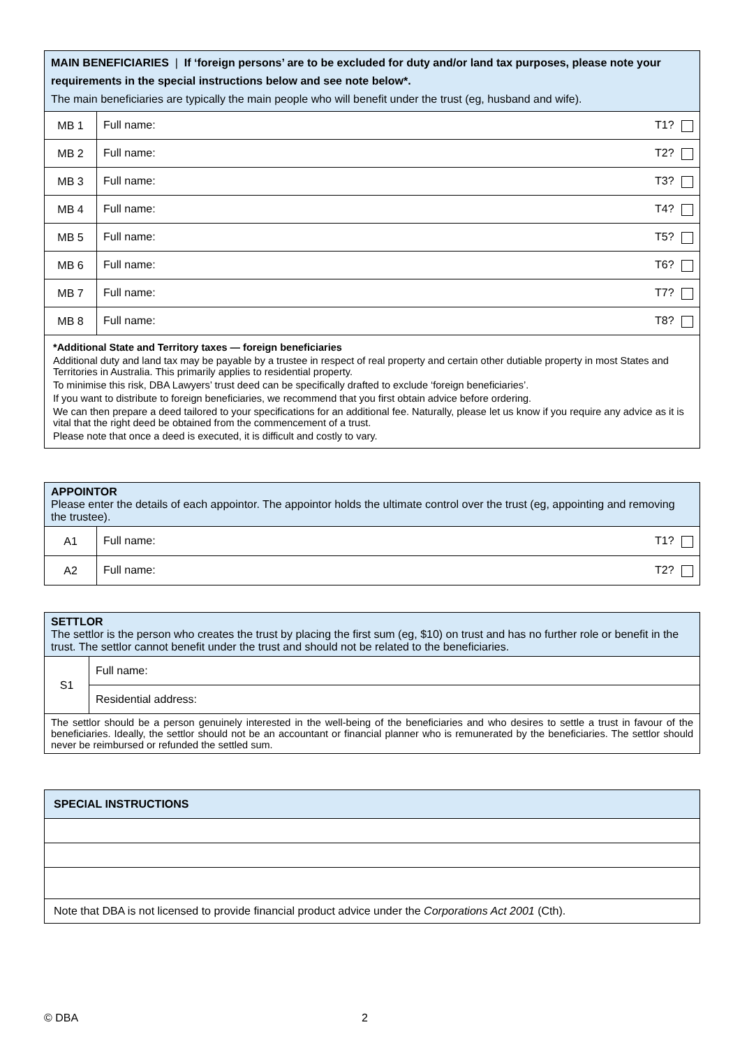| MAIN BENEFICIARIES / If ‘foreign persons’ are to be excluded for duty and/or land tax purposes, please note your requirements in the special instructions below and see note below*. The main beneficiaries are typically the main people who will benefit under the trust (eg, husband and wife). | |
| MB 1 | Full name: T1? |
| MB 2 | Full name: T2? |
| MB 3 | Full name: T3? |
| MB 4 | Full name: T4? |
| MB 5 | Full name: T5? |
| MB 6 | Full name: T6? |
| MB 7 | Full name: T7? |
| MB 8 | Full name: T8? |
| *Additional State and Territory taxes — foreign beneficiaries Additional duty and land tax may be payable by a trustee in respect of real property and certain other dutiable property in most States and Territories in Australia. This primarily applies to residential property. To minimise this risk, DBA Lawyers’ trust deed can be specifically drafted to exclude ‘foreign beneficiaries’. If you want to distribute to foreign beneficiaries, we recommend that you first obtain advice before ordering. We can then prepare a deed tailored to your specifications for an additional fee. Naturally, please let us know if you require any advice as it is vital that the right deed be obtained from the commencement of a trust. Please note that once a deed is executed, it is difficult and costly to vary. | |
| APPOINTOR Please enter the details of each appointor. The appointor holds the ultimate control over the trust (eg, appointing and removing the trustee). | |
| A1 | Full name: T1? |
| A2 | Full name: T2? |
| SETTLOR The settlor is the person who creates the trust by placing the first sum (eg, $10) on trust and has no further role or benefit in the trust. The settlor cannot benefit under the trust and should not be related to the beneficiaries. | |
| S1 | Full name: |
| | Residential address: |
| The settlor should be a person genuinely interested in the well-being of the beneficiaries and who desires to settle a trust in favour of the beneficiaries. Ideally, the settlor should not be an accountant or financial planner who is remunerated by the beneficiaries. The settlor should never be reimbursed or refunded the settled sum. | |
| SPECIAL INSTRUCTIONS |
| Note that DBA is not licensed to provide financial product advice under the Corporations Act 2001 (Cth). |
© DBA 2